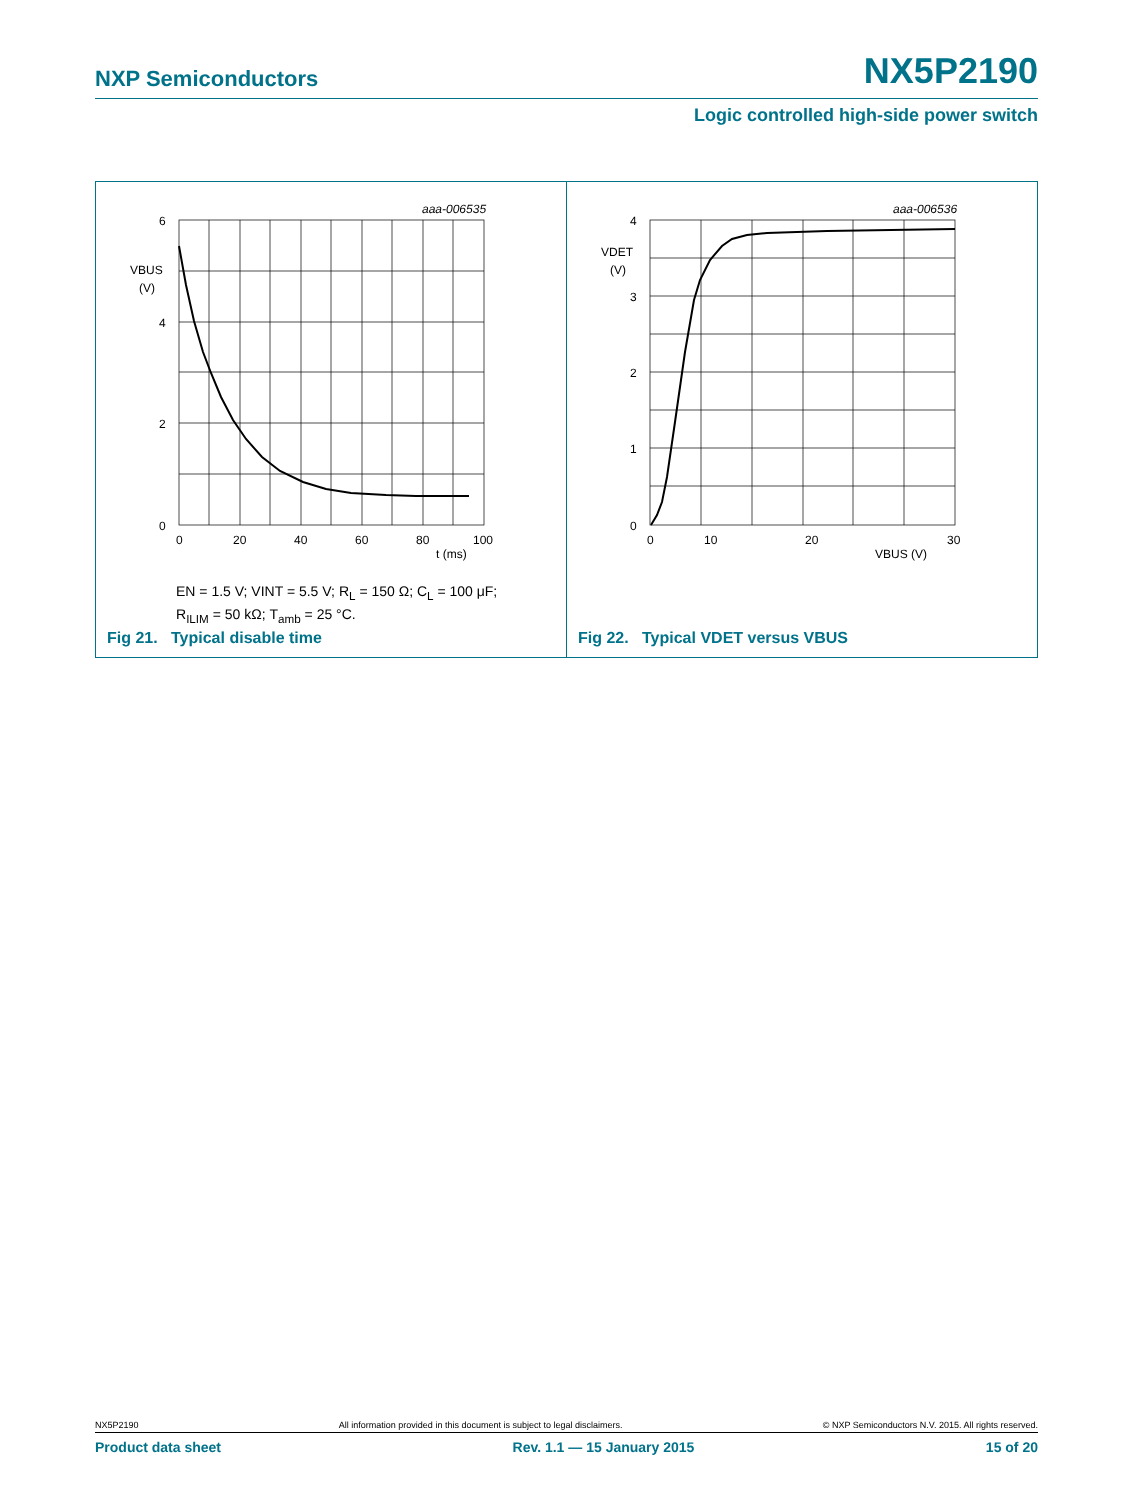NXP Semiconductors NX5P2190
Logic controlled high-side power switch
aaa-006535
6
4
2
0
VBUS
(V)
0
20
40
60
80
100
t (ms)
EN = 1.5 V; VINT = 5.5 V; R<sub>L</sub> = 150 Ω; C<sub>L</sub> = 100 μF;
R<sub>ILIM</sub> = 50 kΩ; T<sub>amb</sub> = 25 °C.
Fig 21. Typical disable time
aaa-006536
4
3
2
1
0
VDET
(V)
0
10
20
30
VBUS (V)
Fig 22. Typical VDET versus VBUS
NX5P2190 All information provided in this document is subject to legal disclaimers. © NXP Semiconductors N.V. 2015. All rights reserved.
Product data sheet Rev. 1.1 — 15 January 2015 15 of 20